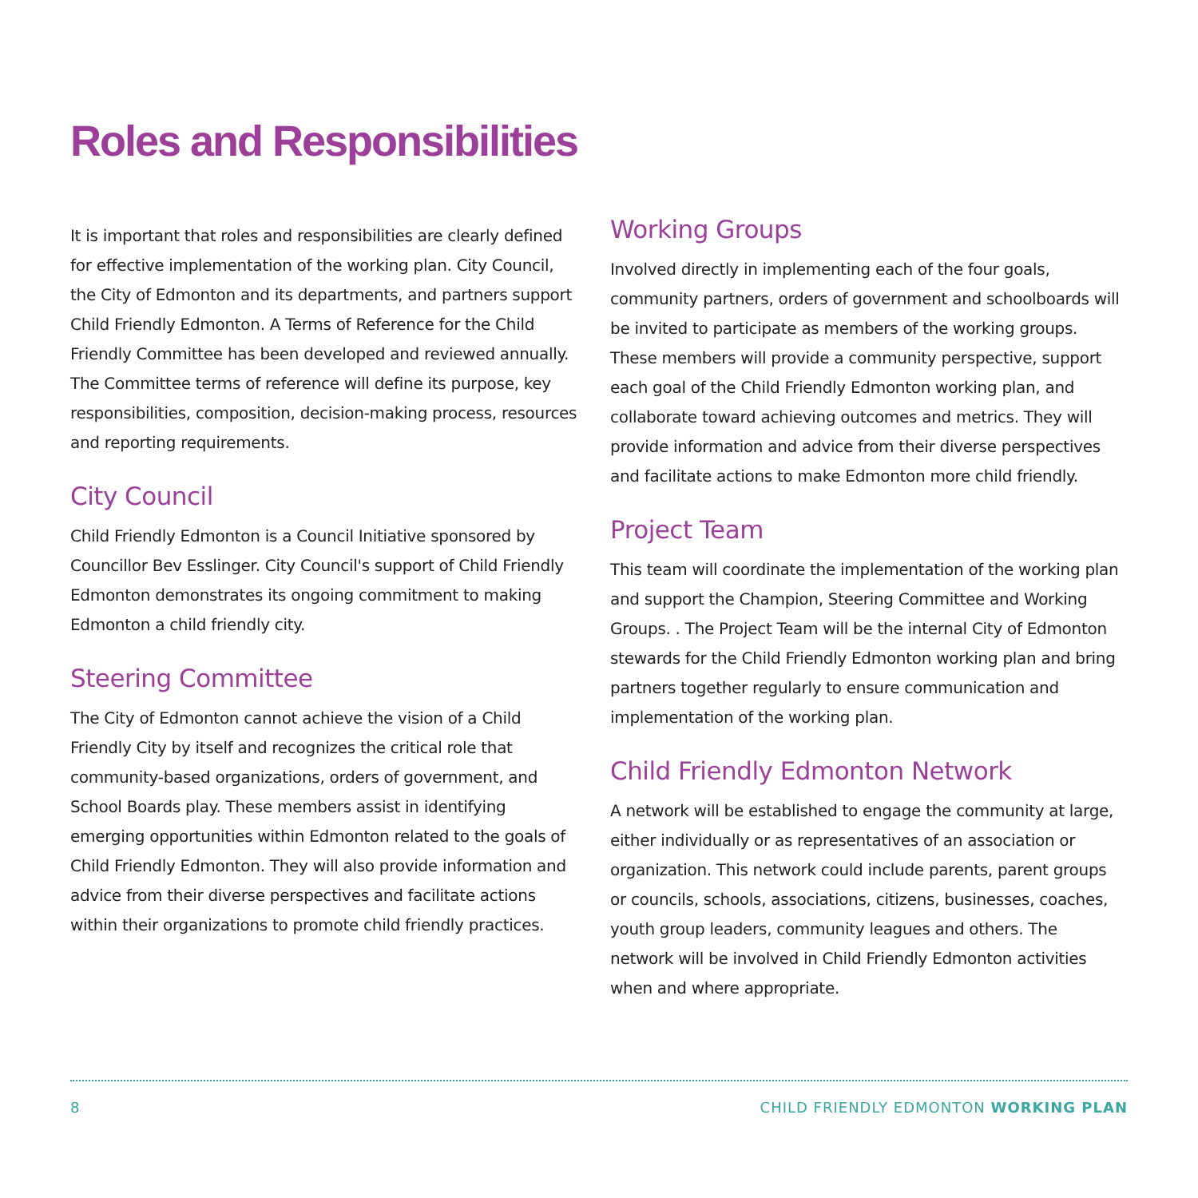Roles and Responsibilities
It is important that roles and responsibilities are clearly defined for effective implementation of the working plan. City Council, the City of Edmonton and its departments, and partners support Child Friendly Edmonton. A Terms of Reference for the Child Friendly Committee has been developed and reviewed annually. The Committee terms of reference will define its purpose, key responsibilities, composition, decision-making process, resources and reporting requirements.
City Council
Child Friendly Edmonton is a Council Initiative sponsored by Councillor Bev Esslinger. City Council's support of Child Friendly Edmonton demonstrates its ongoing commitment to making Edmonton a child friendly city.
Steering Committee
The City of Edmonton cannot achieve the vision of a Child Friendly City by itself and recognizes the critical role that community-based organizations, orders of government, and School Boards play. These members assist in identifying emerging opportunities within Edmonton related to the goals of Child Friendly Edmonton. They will also provide information and advice from their diverse perspectives and facilitate actions within their organizations to promote child friendly practices.
Working Groups
Involved directly in implementing each of the four goals, community partners, orders of government and schoolboards will be invited to participate as members of the working groups. These members will provide a community perspective, support each goal of the Child Friendly Edmonton working plan, and collaborate toward achieving outcomes and metrics. They will provide information and advice from their diverse perspectives and facilitate actions to make Edmonton more child friendly.
Project Team
This team will coordinate the implementation of the working plan and support the Champion, Steering Committee and Working Groups. . The Project Team will be the internal City of Edmonton stewards for the Child Friendly Edmonton working plan and bring partners together regularly to ensure communication and implementation of the working plan.
Child Friendly Edmonton Network
A network will be established to engage the community at large, either individually or as representatives of an association or organization. This network could include parents, parent groups or councils, schools, associations, citizens, businesses, coaches, youth group leaders, community leagues and others. The network will be involved in Child Friendly Edmonton activities when and where appropriate.
8 CHILD FRIENDLY EDMONTON WORKING PLAN